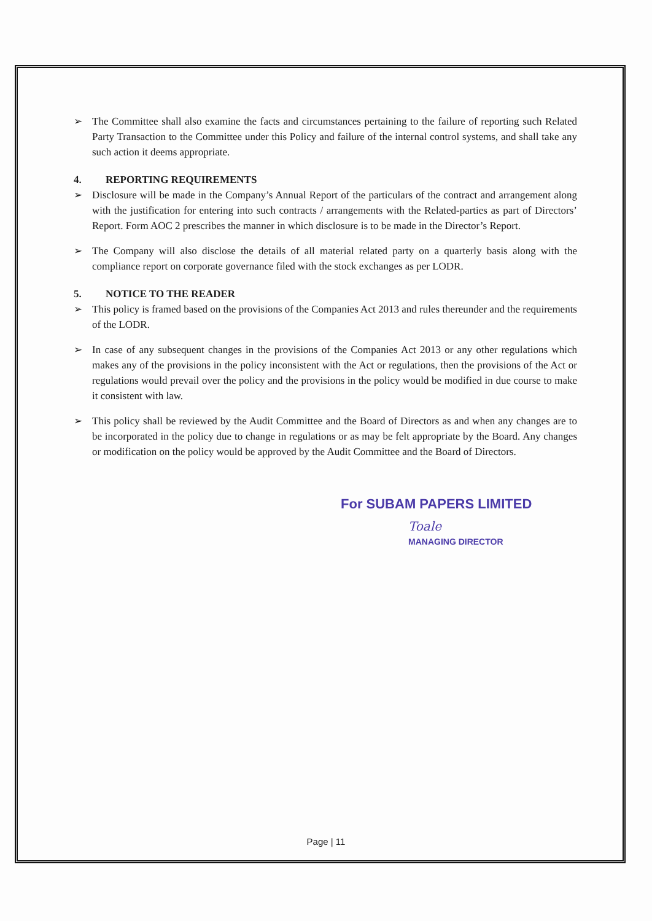➢ The Committee shall also examine the facts and circumstances pertaining to the failure of reporting such Related Party Transaction to the Committee under this Policy and failure of the internal control systems, and shall take any such action it deems appropriate.
4. REPORTING REQUIREMENTS
➢ Disclosure will be made in the Company’s Annual Report of the particulars of the contract and arrangement along with the justification for entering into such contracts / arrangements with the Related-parties as part of Directors’ Report. Form AOC 2 prescribes the manner in which disclosure is to be made in the Director’s Report.
➢ The Company will also disclose the details of all material related party on a quarterly basis along with the compliance report on corporate governance filed with the stock exchanges as per LODR.
5. NOTICE TO THE READER
➢ This policy is framed based on the provisions of the Companies Act 2013 and rules thereunder and the requirements of the LODR.
➢ In case of any subsequent changes in the provisions of the Companies Act 2013 or any other regulations which makes any of the provisions in the policy inconsistent with the Act or regulations, then the provisions of the Act or regulations would prevail over the policy and the provisions in the policy would be modified in due course to make it consistent with law.
➢ This policy shall be reviewed by the Audit Committee and the Board of Directors as and when any changes are to be incorporated in the policy due to change in regulations or as may be felt appropriate by the Board. Any changes or modification on the policy would be approved by the Audit Committee and the Board of Directors.
For SUBAM PAPERS LIMITED
Toale
MANAGING DIRECTOR
Page | 11